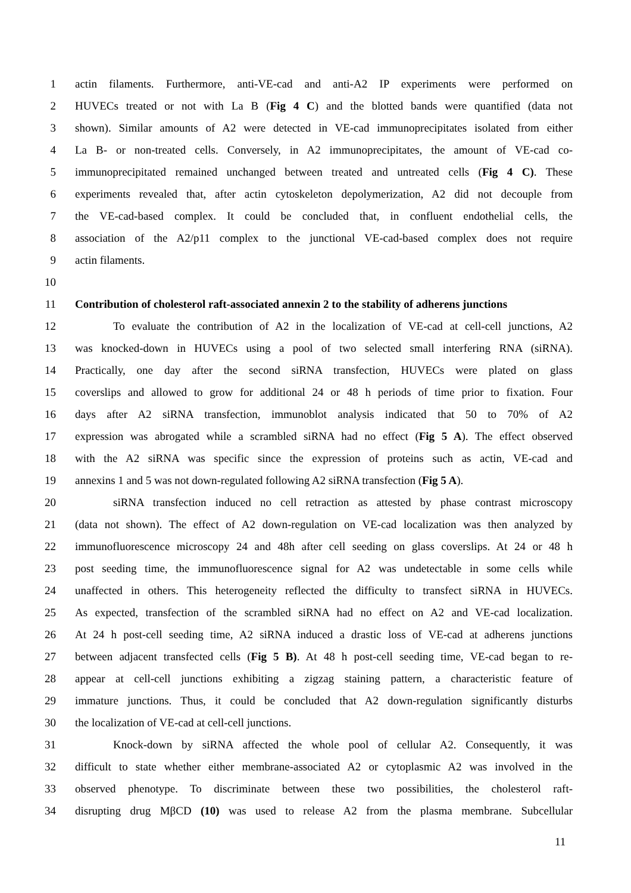1 actin filaments. Furthermore, anti-VE-cad and anti-A2 IP experiments were performed on
2 HUVECs treated or not with La B (Fig 4 C) and the blotted bands were quantified (data not
3 shown). Similar amounts of A2 were detected in VE-cad immunoprecipitates isolated from either
4 La B- or non-treated cells. Conversely, in A2 immunoprecipitates, the amount of VE-cad co-
5 immunoprecipitated remained unchanged between treated and untreated cells (Fig 4 C). These
6 experiments revealed that, after actin cytoskeleton depolymerization, A2 did not decouple from
7 the VE-cad-based complex. It could be concluded that, in confluent endothelial cells, the
8 association of the A2/p11 complex to the junctional VE-cad-based complex does not require
9 actin filaments.
10
11 Contribution of cholesterol raft-associated annexin 2 to the stability of adherens junctions
12 To evaluate the contribution of A2 in the localization of VE-cad at cell-cell junctions, A2
13 was knocked-down in HUVECs using a pool of two selected small interfering RNA (siRNA).
14 Practically, one day after the second siRNA transfection, HUVECs were plated on glass
15 coverslips and allowed to grow for additional 24 or 48 h periods of time prior to fixation. Four
16 days after A2 siRNA transfection, immunoblot analysis indicated that 50 to 70% of A2
17 expression was abrogated while a scrambled siRNA had no effect (Fig 5 A). The effect observed
18 with the A2 siRNA was specific since the expression of proteins such as actin, VE-cad and
19 annexins 1 and 5 was not down-regulated following A2 siRNA transfection (Fig 5 A).
20 siRNA transfection induced no cell retraction as attested by phase contrast microscopy
21 (data not shown). The effect of A2 down-regulation on VE-cad localization was then analyzed by
22 immunofluorescence microscopy 24 and 48h after cell seeding on glass coverslips. At 24 or 48 h
23 post seeding time, the immunofluorescence signal for A2 was undetectable in some cells while
24 unaffected in others. This heterogeneity reflected the difficulty to transfect siRNA in HUVECs.
25 As expected, transfection of the scrambled siRNA had no effect on A2 and VE-cad localization.
26 At 24 h post-cell seeding time, A2 siRNA induced a drastic loss of VE-cad at adherens junctions
27 between adjacent transfected cells (Fig 5 B). At 48 h post-cell seeding time, VE-cad began to re-
28 appear at cell-cell junctions exhibiting a zigzag staining pattern, a characteristic feature of
29 immature junctions. Thus, it could be concluded that A2 down-regulation significantly disturbs
30 the localization of VE-cad at cell-cell junctions.
31 Knock-down by siRNA affected the whole pool of cellular A2. Consequently, it was
32 difficult to state whether either membrane-associated A2 or cytoplasmic A2 was involved in the
33 observed phenotype. To discriminate between these two possibilities, the cholesterol raft-
34 disrupting drug MβCD (10) was used to release A2 from the plasma membrane. Subcellular
11